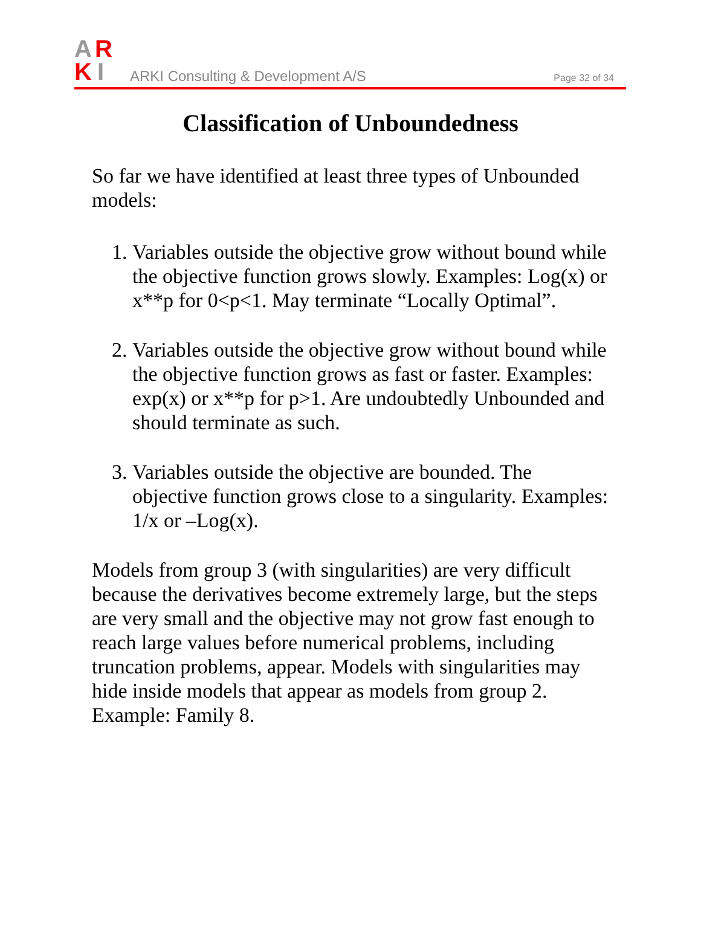A
R
K
I
ARKI Consulting & Development A/S
Page 32 of 34
Classification of Unboundedness
So far we have identified at least three types of Unbounded models:
1. Variables outside the objective grow without bound while the objective function grows slowly. Examples: Log(x) or x**p for 0<p<1. May terminate “Locally Optimal”.
2. Variables outside the objective grow without bound while the objective function grows as fast or faster. Examples: exp(x) or x**p for p>1. Are undoubtedly Unbounded and should terminate as such.
3. Variables outside the objective are bounded. The objective function grows close to a singularity. Examples: 1/x or –Log(x).
Models from group 3 (with singularities) are very difficult because the derivatives become extremely large, but the steps are very small and the objective may not grow fast enough to reach large values before numerical problems, including truncation problems, appear. Models with singularities may hide inside models that appear as models from group 2. Example: Family 8.